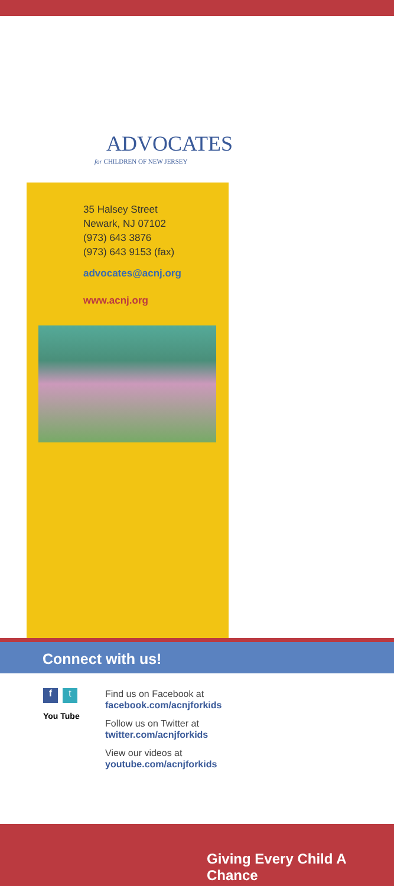ADVOCATES
for CHILDREN OF NEW JERSEY
35 Halsey Street
Newark, NJ 07102
(973) 643 3876
(973) 643 9153 (fax)
advocates@acnj.org
www.acnj.org
Connect with us!
f t
You Tube
Find us on Facebook at
facebook.com/acnjforkids
Follow us on Twitter at
twitter.com/acnjforkids
View our videos at
youtube.com/acnjforkids
Giving Every Child A Chance